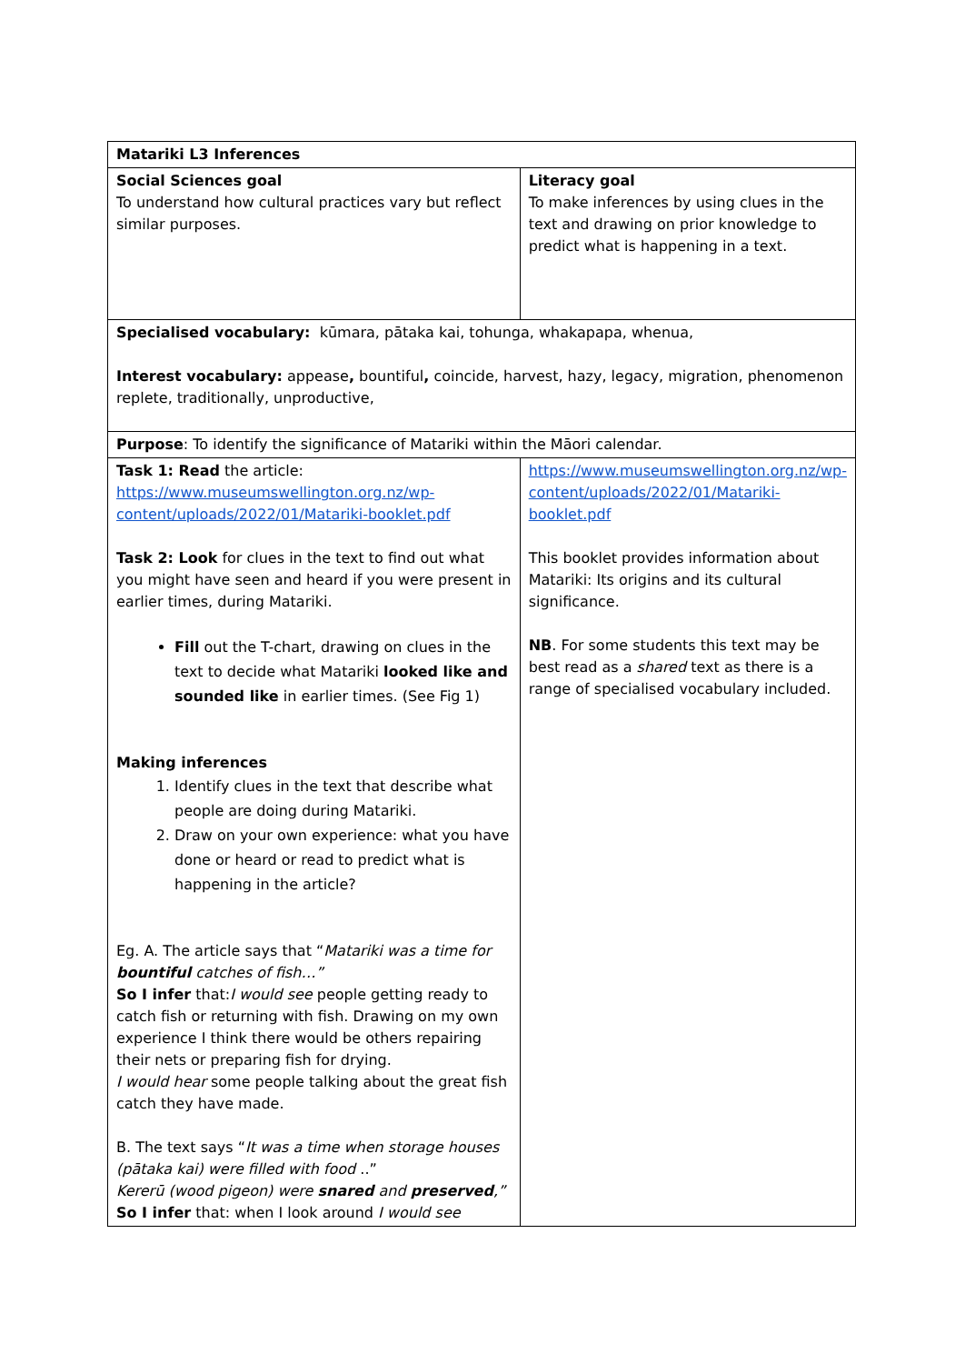| Matariki L3 Inferences | |
| Social Sciences goal To understand how cultural practices vary but reflect similar purposes. | Literacy goal To make inferences by using clues in the text and drawing on prior knowledge to predict what is happening in a text. |
| Specialised vocabulary: kūmara, pātaka kai, tohunga, whakapapa, whenua, Interest vocabulary: appease , bountiful , coincide, harvest, hazy, legacy, migration, phenomenon replete, traditionally, unproductive, | |
| Purpose : To identify the significance of Matariki within the Māori calendar. | |
| Task 1: Read the article: https://www.museumswellington.org.nz/wp-content/uploads/2022/01/Matariki-booklet.pdf Task 2: Look for clues in the text to find out what you might have seen and heard if you were present in earlier times, during Matariki. Fill out the T-chart, drawing on clues in the text to decide what Matariki looked like and sounded like in earlier times. (See Fig 1) Making inferences 1. Identify clues in the text that describe what people are doing during Matariki. 2. Draw on your own experience: what you have done or heard or read to predict what is happening in the article? Eg. A. The article says that “ Matariki was a time for bountiful catches of fish…” So I infer that: I would see people getting ready to catch fish or returning with fish. Drawing on my own experience I think there would be others repairing their nets or preparing fish for drying. I would hear some people talking about the great fish catch they have made. B. The text says “ It was a time when storage houses (pātaka kai) were filled with food ..” Kererū (wood pigeon) were snared and preserved ,” So I infer that: when I look around I would see | https://www.museumswellington.org.nz/wp-content/uploads/2022/01/Matariki-booklet.pdf This booklet provides information about Matariki: Its origins and its cultural significance. NB . For some students this text may be best read as a shared text as there is a range of specialised vocabulary included. |